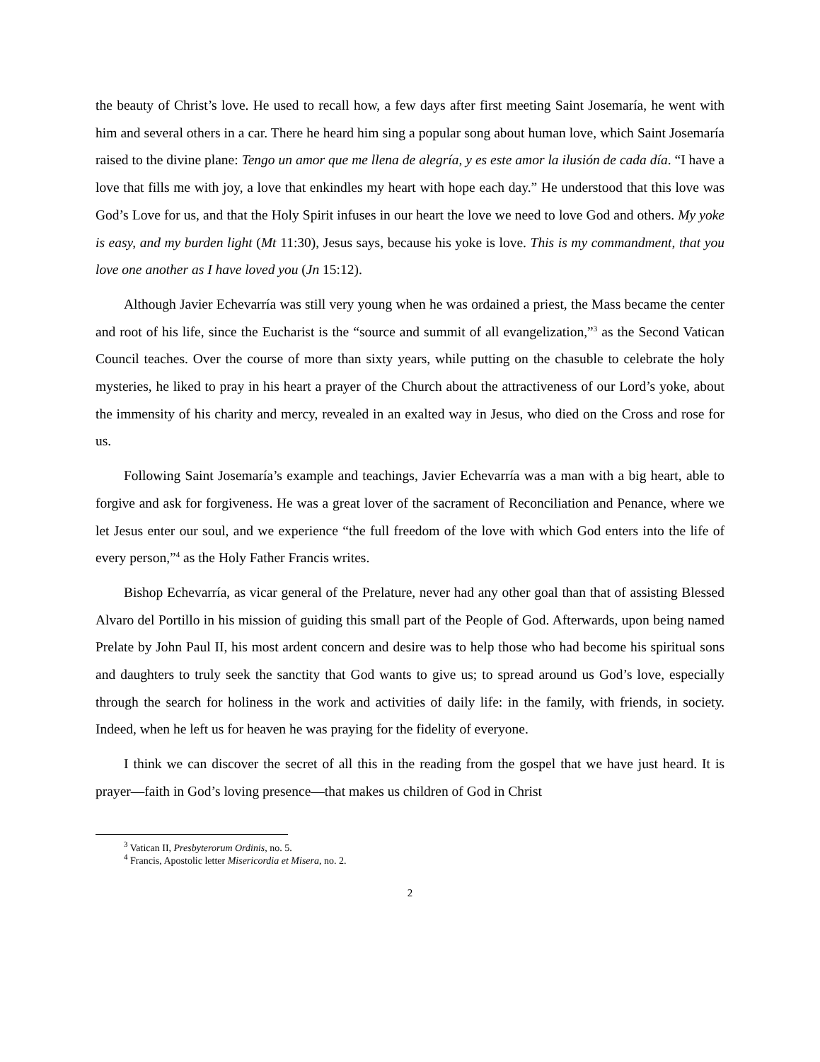the beauty of Christ’s love. He used to recall how, a few days after first meeting Saint Josemaría, he went with him and several others in a car. There he heard him sing a popular song about human love, which Saint Josemaría raised to the divine plane: Tengo un amor que me llena de alegría, y es este amor la ilusión de cada día. “I have a love that fills me with joy, a love that enkindles my heart with hope each day.” He understood that this love was God’s Love for us, and that the Holy Spirit infuses in our heart the love we need to love God and others. My yoke is easy, and my burden light (Mt 11:30), Jesus says, because his yoke is love. This is my commandment, that you love one another as I have loved you (Jn 15:12).
Although Javier Echevarría was still very young when he was ordained a priest, the Mass became the center and root of his life, since the Eucharist is the “source and summit of all evangelization,”<sup>3</sup> as the Second Vatican Council teaches. Over the course of more than sixty years, while putting on the chasuble to celebrate the holy mysteries, he liked to pray in his heart a prayer of the Church about the attractiveness of our Lord’s yoke, about the immensity of his charity and mercy, revealed in an exalted way in Jesus, who died on the Cross and rose for us.
Following Saint Josemaría’s example and teachings, Javier Echevarría was a man with a big heart, able to forgive and ask for forgiveness. He was a great lover of the sacrament of Reconciliation and Penance, where we let Jesus enter our soul, and we experience “the full freedom of the love with which God enters into the life of every person,”<sup>4</sup> as the Holy Father Francis writes.
Bishop Echevarría, as vicar general of the Prelature, never had any other goal than that of assisting Blessed Alvaro del Portillo in his mission of guiding this small part of the People of God. Afterwards, upon being named Prelate by John Paul II, his most ardent concern and desire was to help those who had become his spiritual sons and daughters to truly seek the sanctity that God wants to give us; to spread around us God’s love, especially through the search for holiness in the work and activities of daily life: in the family, with friends, in society. Indeed, when he left us for heaven he was praying for the fidelity of everyone.
I think we can discover the secret of all this in the reading from the gospel that we have just heard. It is prayer—faith in God’s loving presence—that makes us children of God in Christ
<sup>3</sup> Vatican II, Presbyterorum Ordinis, no. 5.
<sup>4</sup> Francis, Apostolic letter Misericordia et Misera, no. 2.
2